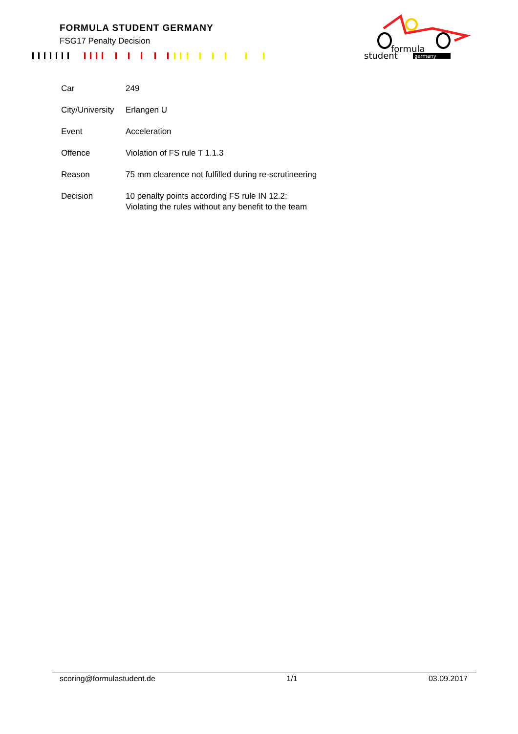FORMULA STUDENT GERMANY
FSG17 Penalty Decision
formula
student
germany
| Car | 249 |
| City/University | Erlangen U |
| Event | Acceleration |
| Offence | Violation of FS rule T 1.1.3 |
| Reason | 75 mm clearence not fulfilled during re-scrutineering |
| Decision | 10 penalty points according FS rule IN 12.2: Violating the rules without any benefit to the team |
scoring@formulastudent.de 1/1 03.09.2017